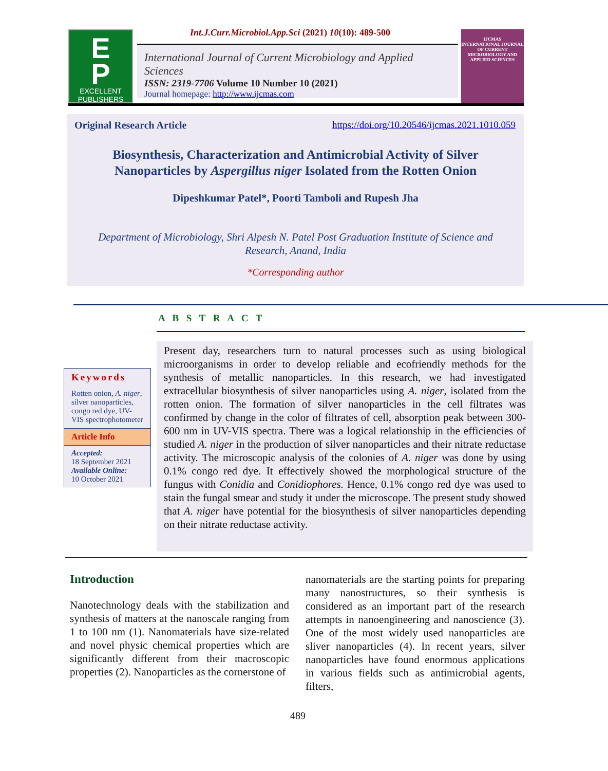Int.J.Curr.Microbiol.App.Sci (2021) 10(10): 489-500
E
P
EXCELLENT
PUBLISHERS
International Journal of Current Microbiology and Applied Sciences
ISSN: 2319-7706 Volume 10 Number 10 (2021)
Journal homepage: http://www.ijcmas.com
IJCMAS
INTERNATIONAL JOURNAL OF CURRENT MICROBIOLOGY AND APPLIED SCIENCES
Original Research Article https://doi.org/10.20546/ijcmas.2021.1010.059
Biosynthesis, Characterization and Antimicrobial Activity of Silver
Nanoparticles by Aspergillus niger Isolated from the Rotten Onion
Dipeshkumar Patel*, Poorti Tamboli and Rupesh Jha
Department of Microbiology, Shri Alpesh N. Patel Post Graduation Institute of Science and
Research, Anand, India
*Corresponding author
A B S T R A C T
Keywords
Rotten onion, A. niger, silver nanoparticles, congo red dye, UV-VIS spectrophotometer
Article Info
Accepted:
18 September 2021
Available Online:
10 October 2021
Present day, researchers turn to natural processes such as using biological microorganisms in order to develop reliable and ecofriendly methods for the synthesis of metallic nanoparticles. In this research, we had investigated extracellular biosynthesis of silver nanoparticles using A. niger, isolated from the rotten onion. The formation of silver nanoparticles in the cell filtrates was confirmed by change in the color of filtrates of cell, absorption peak between 300-600 nm in UV-VIS spectra. There was a logical relationship in the efficiencies of studied A. niger in the production of silver nanoparticles and their nitrate reductase activity. The microscopic analysis of the colonies of A. niger was done by using 0.1% congo red dye. It effectively showed the morphological structure of the fungus with Conidia and Conidiophores. Hence, 0.1% congo red dye was used to stain the fungal smear and study it under the microscope. The present study showed that A. niger have potential for the biosynthesis of silver nanoparticles depending on their nitrate reductase activity.
Introduction
Nanotechnology deals with the stabilization and synthesis of matters at the nanoscale ranging from 1 to 100 nm (1). Nanomaterials have size-related and novel physic chemical properties which are significantly different from their macroscopic properties (2). Nanoparticles as the cornerstone of
nanomaterials are the starting points for preparing many nanostructures, so their synthesis is considered as an important part of the research attempts in nanoengineering and nanoscience (3). One of the most widely used nanoparticles are sliver nanoparticles (4). In recent years, silver nanoparticles have found enormous applications in various fields such as antimicrobial agents, filters,
489